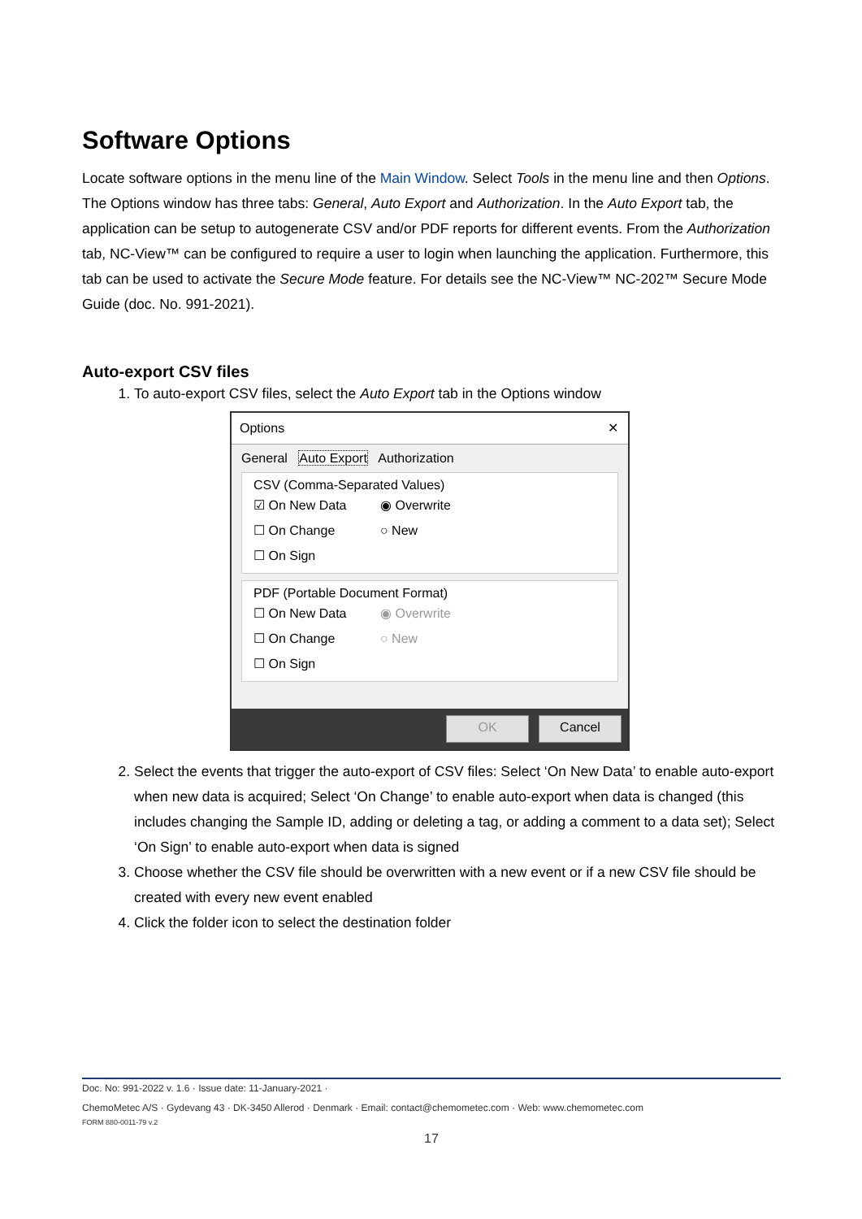Software Options
Locate software options in the menu line of the Main Window. Select Tools in the menu line and then Options. The Options window has three tabs: General, Auto Export and Authorization. In the Auto Export tab, the application can be setup to autogenerate CSV and/or PDF reports for different events. From the Authorization tab, NC-View™ can be configured to require a user to login when launching the application. Furthermore, this tab can be used to activate the Secure Mode feature. For details see the NC-View™ NC-202™ Secure Mode Guide (doc. No. 991-2021).
Auto-export CSV files
1. To auto-export CSV files, select the Auto Export tab in the Options window
Options ✕
General Auto Export Authorization
CSV (Comma-Separated Values)
☑ On New Data ◉ Overwrite
☐ On Change ○ New
☐ On Sign
PDF (Portable Document Format)
☐ On New Data ◉ Overwrite
☐ On Change ○ New
☐ On Sign
OK Cancel
2. Select the events that trigger the auto-export of CSV files: Select ‘On New Data’ to enable auto-export when new data is acquired; Select ‘On Change’ to enable auto-export when data is changed (this includes changing the Sample ID, adding or deleting a tag, or adding a comment to a data set); Select ‘On Sign’ to enable auto-export when data is signed
3. Choose whether the CSV file should be overwritten with a new event or if a new CSV file should be created with every new event enabled
4. Click the folder icon to select the destination folder
Doc. No: 991-2022 v. 1.6 · Issue date: 11-January-2021 ·
ChemoMetec A/S · Gydevang 43 · DK-3450 Allerod · Denmark · Email: contact@chemometec.com · Web: www.chemometec.com
FORM 880-0011-79 v.2
17